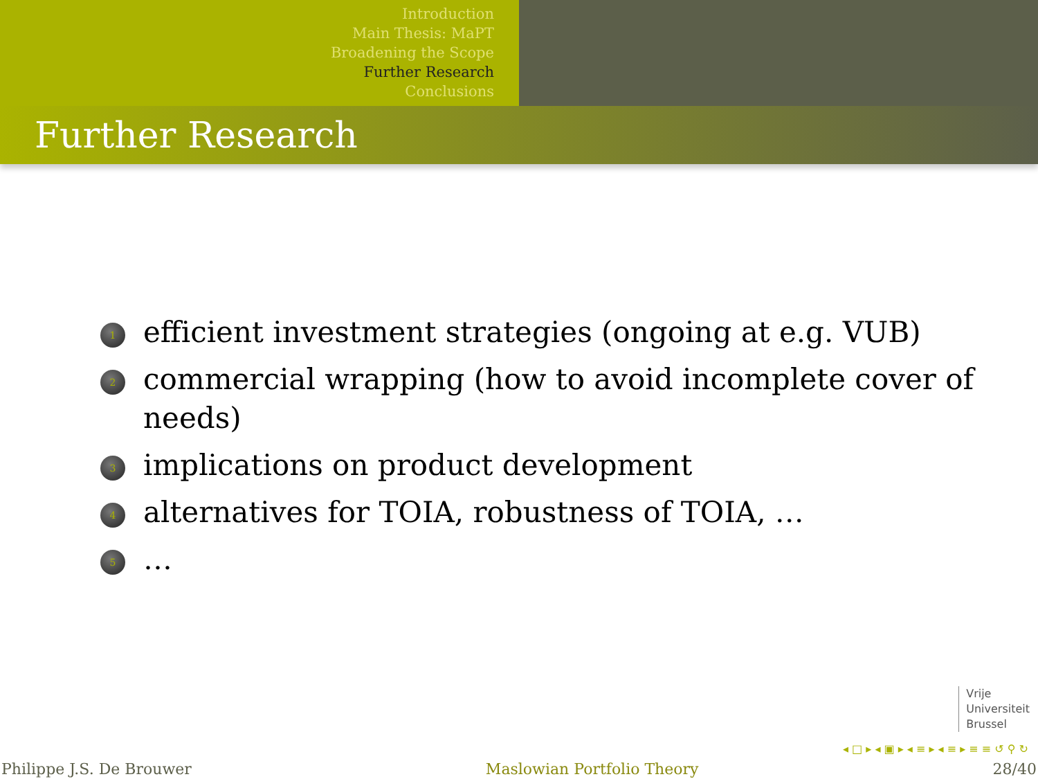Introduction
Main Thesis: MaPT
Broadening the Scope
Further Research
Conclusions
Further Research
1 efficient investment strategies (ongoing at e.g. VUB)
2 commercial wrapping (how to avoid incomplete cover of needs)
3 implications on product development
4 alternatives for TOIA, robustness of TOIA, …
5 …
Vrije
Universiteit
Brussel
◂ □ ▸ ◂ ▣ ▸ ◂ ≡ ▸ ◂ ≡ ▸ ≡ ≡ ↺ ⚲ ↻
Philippe J.S. De Brouwer Maslowian Portfolio Theory 28/40